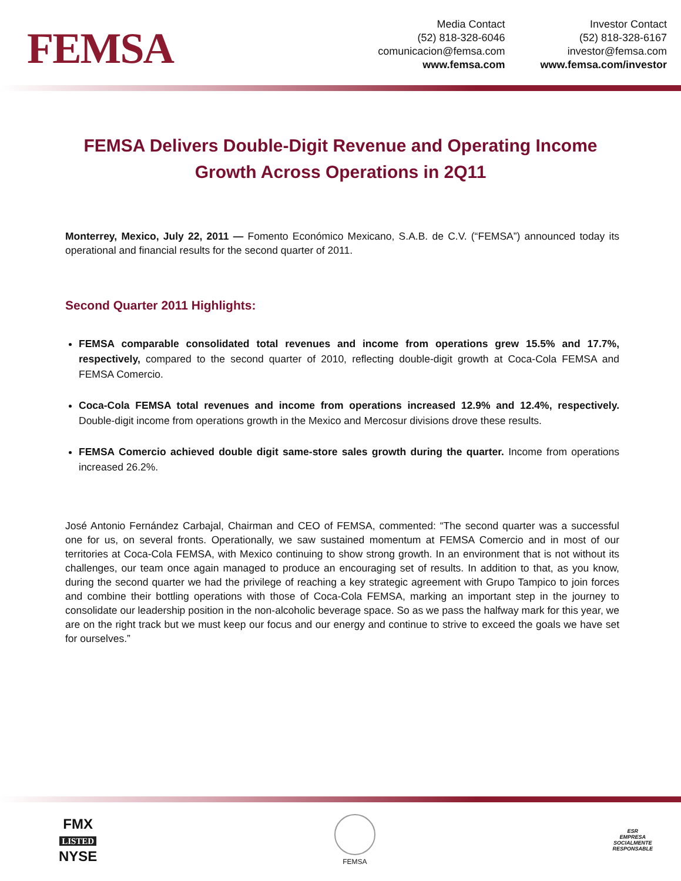FEMSA
Media Contact
(52) 818-328-6046
comunicacion@femsa.com
www.femsa.com
Investor Contact
(52) 818-328-6167
investor@femsa.com
www.femsa.com/investor
FEMSA Delivers Double-Digit Revenue and Operating Income Growth Across Operations in 2Q11
Monterrey, Mexico, July 22, 2011 — Fomento Económico Mexicano, S.A.B. de C.V. (“FEMSA”) announced today its operational and financial results for the second quarter of 2011.
Second Quarter 2011 Highlights:
FEMSA comparable consolidated total revenues and income from operations grew 15.5% and 17.7%, respectively, compared to the second quarter of 2010, reflecting double-digit growth at Coca-Cola FEMSA and FEMSA Comercio.
Coca-Cola FEMSA total revenues and income from operations increased 12.9% and 12.4%, respectively. Double-digit income from operations growth in the Mexico and Mercosur divisions drove these results.
FEMSA Comercio achieved double digit same-store sales growth during the quarter. Income from operations increased 26.2%.
José Antonio Fernández Carbajal, Chairman and CEO of FEMSA, commented: “The second quarter was a successful one for us, on several fronts. Operationally, we saw sustained momentum at FEMSA Comercio and in most of our territories at Coca-Cola FEMSA, with Mexico continuing to show strong growth. In an environment that is not without its challenges, our team once again managed to produce an encouraging set of results. In addition to that, as you know, during the second quarter we had the privilege of reaching a key strategic agreement with Grupo Tampico to join forces and combine their bottling operations with those of Coca-Cola FEMSA, marking an important step in the journey to consolidate our leadership position in the non-alcoholic beverage space. So as we pass the halfway mark for this year, we are on the right track but we must keep our focus and our energy and continue to strive to exceed the goals we have set for ourselves.”
FMX
LISTED
NYSE
FEMSA
ESR
EMPRESA
SOCIALMENTE
RESPONSABLE